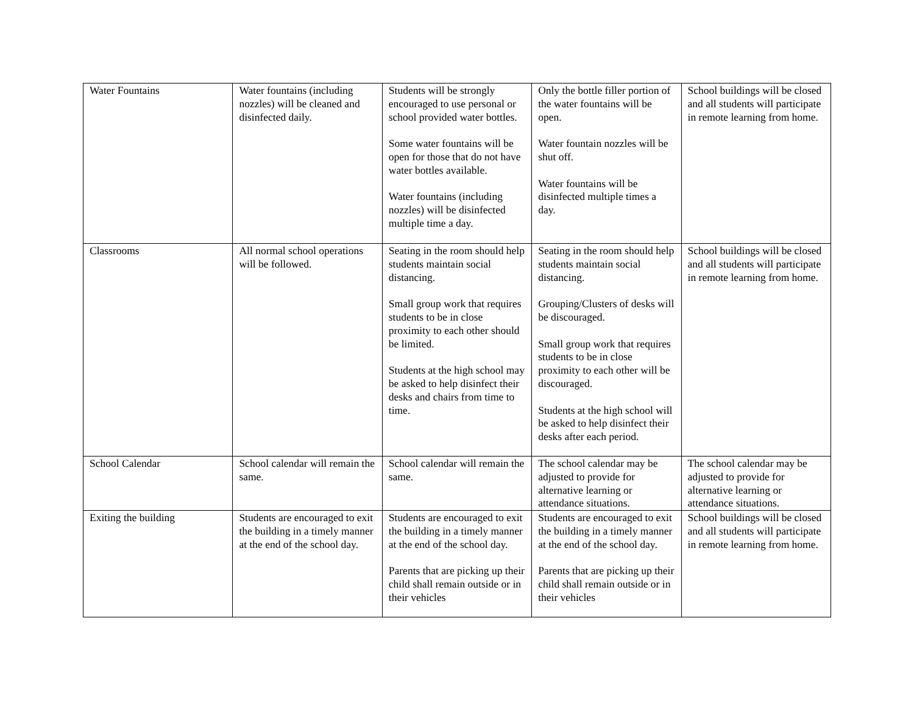| Water Fountains | Water fountains (including nozzles) will be cleaned and disinfected daily. | Students will be strongly encouraged to use personal or school provided water bottles. Some water fountains will be open for those that do not have water bottles available. Water fountains (including nozzles) will be disinfected multiple time a day. | Only the bottle filler portion of the water fountains will be open. Water fountain nozzles will be shut off. Water fountains will be disinfected multiple times a day. | School buildings will be closed and all students will participate in remote learning from home. |
| Classrooms | All normal school operations will be followed. | Seating in the room should help students maintain social distancing. Small group work that requires students to be in close proximity to each other should be limited. Students at the high school may be asked to help disinfect their desks and chairs from time to time. | Seating in the room should help students maintain social distancing. Grouping/Clusters of desks will be discouraged. Small group work that requires students to be in close proximity to each other will be discouraged. Students at the high school will be asked to help disinfect their desks after each period. | School buildings will be closed and all students will participate in remote learning from home. |
| School Calendar | School calendar will remain the same. | School calendar will remain the same. | The school calendar may be adjusted to provide for alternative learning or attendance situations. | The school calendar may be adjusted to provide for alternative learning or attendance situations. |
| Exiting the building | Students are encouraged to exit the building in a timely manner at the end of the school day. | Students are encouraged to exit the building in a timely manner at the end of the school day. Parents that are picking up their child shall remain outside or in their vehicles | Students are encouraged to exit the building in a timely manner at the end of the school day. Parents that are picking up their child shall remain outside or in their vehicles | School buildings will be closed and all students will participate in remote learning from home. |